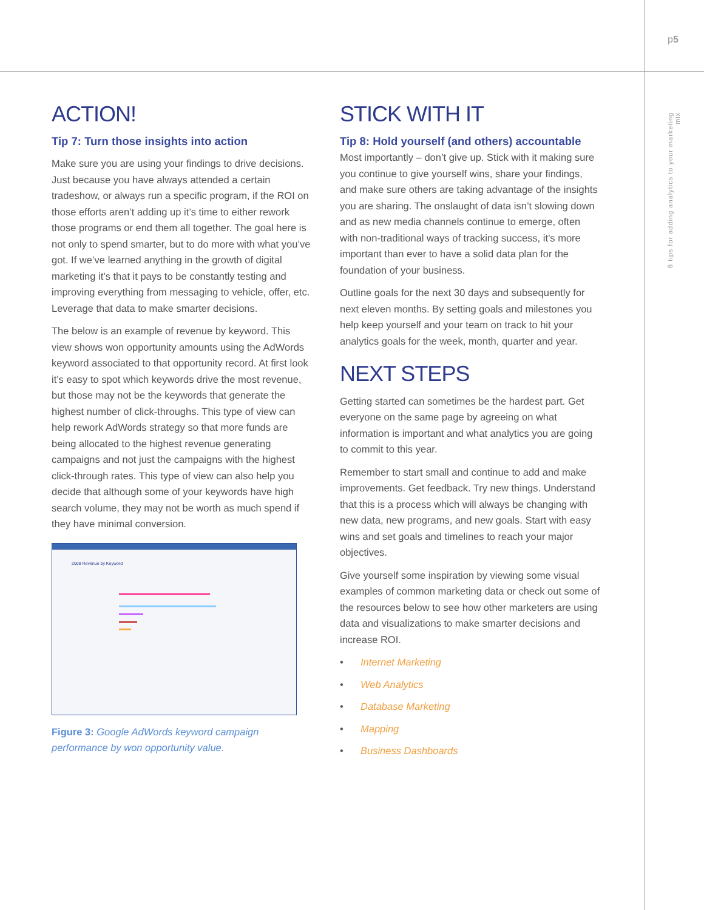p5
8 tips for adding analytics to your marketing mix
ACTION!
Tip 7: Turn those insights into action
Make sure you are using your findings to drive decisions. Just because you have always attended a certain tradeshow, or always run a specific program, if the ROI on those efforts aren’t adding up it’s time to either rework those programs or end them all together. The goal here is not only to spend smarter, but to do more with what you’ve got. If we’ve learned anything in the growth of digital marketing it’s that it pays to be constantly testing and improving everything from messaging to vehicle, offer, etc. Leverage that data to make smarter decisions.
The below is an example of revenue by keyword. This view shows won opportunity amounts using the AdWords keyword associated to that opportunity record. At first look it’s easy to spot which keywords drive the most revenue, but those may not be the keywords that generate the highest number of click-throughs. This type of view can help rework AdWords strategy so that more funds are being allocated to the highest revenue generating campaigns and not just the campaigns with the highest click-through rates. This type of view can also help you decide that although some of your keywords have high search volume, they may not be worth as much spend if they have minimal conversion.
2008 Revenue by Keyword
Figure 3: Google AdWords keyword campaign performance by won opportunity value.
STICK WITH IT
Tip 8: Hold yourself (and others) accountable
Most importantly – don’t give up. Stick with it making sure you continue to give yourself wins, share your findings, and make sure others are taking advantage of the insights you are sharing. The onslaught of data isn’t slowing down and as new media channels continue to emerge, often with non-traditional ways of tracking success, it’s more important than ever to have a solid data plan for the foundation of your business.
Outline goals for the next 30 days and subsequently for next eleven months. By setting goals and milestones you help keep yourself and your team on track to hit your analytics goals for the week, month, quarter and year.
NEXT STEPS
Getting started can sometimes be the hardest part. Get everyone on the same page by agreeing on what information is important and what analytics you are going to commit to this year.
Remember to start small and continue to add and make improvements. Get feedback. Try new things. Understand that this is a process which will always be changing with new data, new programs, and new goals. Start with easy wins and set goals and timelines to reach your major objectives.
Give yourself some inspiration by viewing some visual examples of common marketing data or check out some of the resources below to see how other marketers are using data and visualizations to make smarter decisions and increase ROI.
• Internet Marketing
• Web Analytics
• Database Marketing
• Mapping
• Business Dashboards